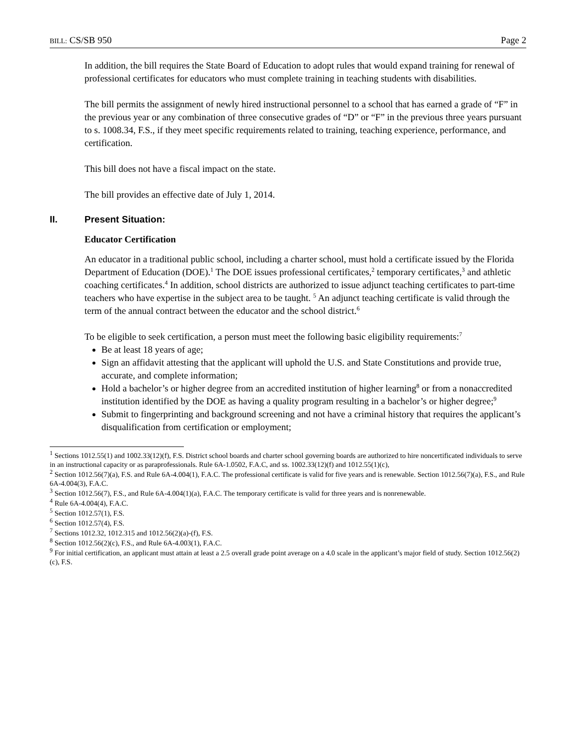BILL: CS/SB 950 Page 2
In addition, the bill requires the State Board of Education to adopt rules that would expand training for renewal of professional certificates for educators who must complete training in teaching students with disabilities.
The bill permits the assignment of newly hired instructional personnel to a school that has earned a grade of “F” in the previous year or any combination of three consecutive grades of “D” or “F” in the previous three years pursuant to s. 1008.34, F.S., if they meet specific requirements related to training, teaching experience, performance, and certification.
This bill does not have a fiscal impact on the state.
The bill provides an effective date of July 1, 2014.
II. Present Situation:
Educator Certification
An educator in a traditional public school, including a charter school, must hold a certificate issued by the Florida Department of Education (DOE).<sup>1</sup> The DOE issues professional certificates,<sup>2</sup> temporary certificates,<sup>3</sup> and athletic coaching certificates.<sup>4</sup> In addition, school districts are authorized to issue adjunct teaching certificates to part-time teachers who have expertise in the subject area to be taught. <sup>5</sup> An adjunct teaching certificate is valid through the term of the annual contract between the educator and the school district.<sup>6</sup>
To be eligible to seek certification, a person must meet the following basic eligibility requirements:<sup>7</sup>
Be at least 18 years of age;
Sign an affidavit attesting that the applicant will uphold the U.S. and State Constitutions and provide true, accurate, and complete information;
Hold a bachelor’s or higher degree from an accredited institution of higher learning<sup>8</sup> or from a nonaccredited institution identified by the DOE as having a quality program resulting in a bachelor’s or higher degree;<sup>9</sup>
Submit to fingerprinting and background screening and not have a criminal history that requires the applicant’s disqualification from certification or employment;
<sup>1</sup> Sections 1012.55(1) and 1002.33(12)(f), F.S. District school boards and charter school governing boards are authorized to hire noncertificated individuals to serve in an instructional capacity or as paraprofessionals. Rule 6A-1.0502, F.A.C, and ss. 1002.33(12)(f) and 1012.55(1)(c),
<sup>2</sup> Section 1012.56(7)(a), F.S. and Rule 6A-4.004(1), F.A.C. The professional certificate is valid for five years and is renewable. Section 1012.56(7)(a), F.S., and Rule 6A-4.004(3), F.A.C.
<sup>3</sup> Section 1012.56(7), F.S., and Rule 6A-4.004(1)(a), F.A.C. The temporary certificate is valid for three years and is nonrenewable.
<sup>4</sup> Rule 6A-4.004(4), F.A.C.
<sup>5</sup> Section 1012.57(1), F.S.
<sup>6</sup> Section 1012.57(4), F.S.
<sup>7</sup> Sections 1012.32, 1012.315 and 1012.56(2)(a)-(f), F.S.
<sup>8</sup> Section 1012.56(2)(c), F.S., and Rule 6A-4.003(1), F.A.C.
<sup>9</sup> For initial certification, an applicant must attain at least a 2.5 overall grade point average on a 4.0 scale in the applicant’s major field of study. Section 1012.56(2)(c), F.S.